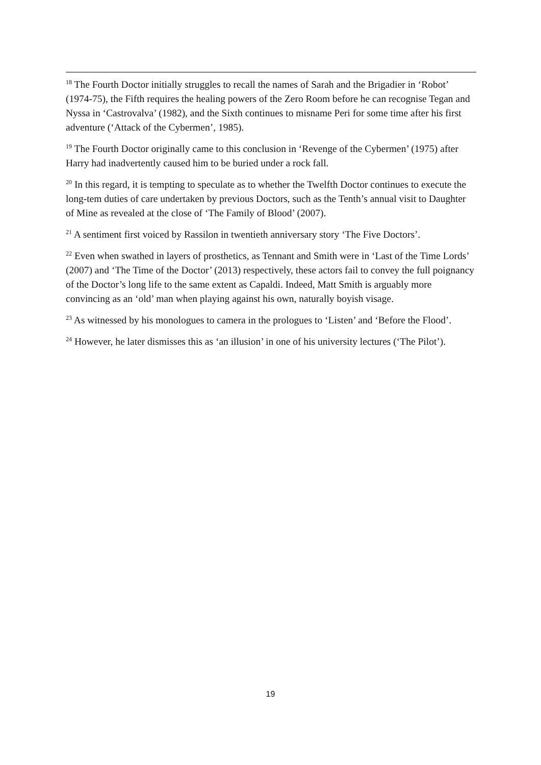<sup>18</sup> The Fourth Doctor initially struggles to recall the names of Sarah and the Brigadier in ‘Robot’ (1974-75), the Fifth requires the healing powers of the Zero Room before he can recognise Tegan and Nyssa in ‘Castrovalva’ (1982), and the Sixth continues to misname Peri for some time after his first adventure (‘Attack of the Cybermen’, 1985).
<sup>19</sup> The Fourth Doctor originally came to this conclusion in ‘Revenge of the Cybermen’ (1975) after Harry had inadvertently caused him to be buried under a rock fall.
<sup>20</sup> In this regard, it is tempting to speculate as to whether the Twelfth Doctor continues to execute the long-tem duties of care undertaken by previous Doctors, such as the Tenth’s annual visit to Daughter of Mine as revealed at the close of ‘The Family of Blood’ (2007).
<sup>21</sup> A sentiment first voiced by Rassilon in twentieth anniversary story ‘The Five Doctors’.
<sup>22</sup> Even when swathed in layers of prosthetics, as Tennant and Smith were in ‘Last of the Time Lords’ (2007) and ‘The Time of the Doctor’ (2013) respectively, these actors fail to convey the full poignancy of the Doctor’s long life to the same extent as Capaldi. Indeed, Matt Smith is arguably more convincing as an ‘old’ man when playing against his own, naturally boyish visage.
<sup>23</sup> As witnessed by his monologues to camera in the prologues to ‘Listen’ and ‘Before the Flood’.
<sup>24</sup> However, he later dismisses this as ‘an illusion’ in one of his university lectures (‘The Pilot’).
19